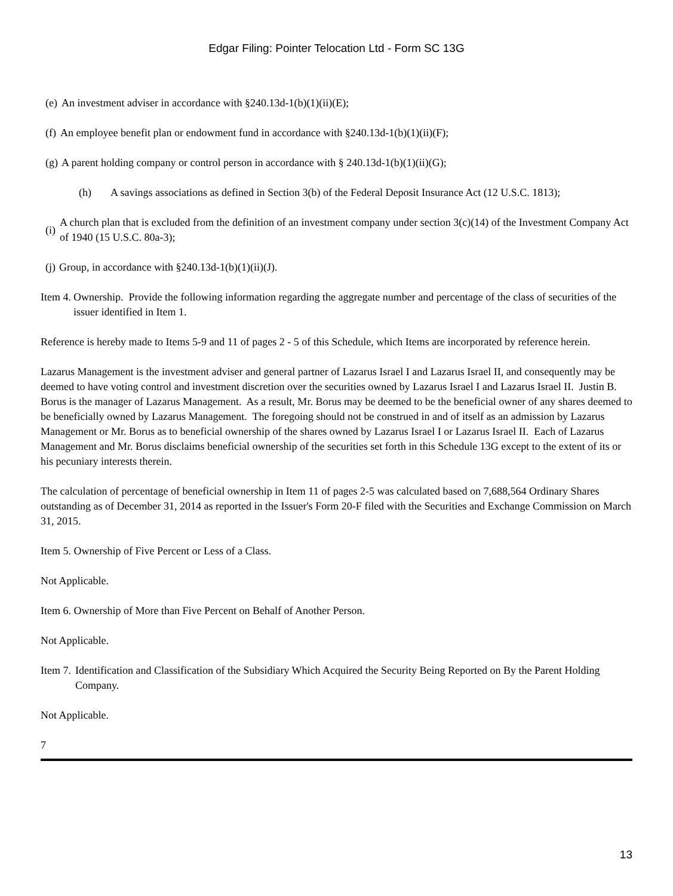Edgar Filing: Pointer Telocation Ltd - Form SC 13G
(e) An investment adviser in accordance with §240.13d-1(b)(1)(ii)(E);
(f) An employee benefit plan or endowment fund in accordance with §240.13d-1(b)(1)(ii)(F);
(g) A parent holding company or control person in accordance with § 240.13d-1(b)(1)(ii)(G);
(h) A savings associations as defined in Section 3(b) of the Federal Deposit Insurance Act (12 U.S.C. 1813);
(i) A church plan that is excluded from the definition of an investment company under section 3(c)(14) of the Investment Company Act of 1940 (15 U.S.C. 80a-3);
(j) Group, in accordance with §240.13d-1(b)(1)(ii)(J).
Item 4. Ownership. Provide the following information regarding the aggregate number and percentage of the class of securities of the issuer identified in Item 1.
Reference is hereby made to Items 5-9 and 11 of pages 2 - 5 of this Schedule, which Items are incorporated by reference herein.
Lazarus Management is the investment adviser and general partner of Lazarus Israel I and Lazarus Israel II, and consequently may be deemed to have voting control and investment discretion over the securities owned by Lazarus Israel I and Lazarus Israel II. Justin B. Borus is the manager of Lazarus Management. As a result, Mr. Borus may be deemed to be the beneficial owner of any shares deemed to be beneficially owned by Lazarus Management. The foregoing should not be construed in and of itself as an admission by Lazarus Management or Mr. Borus as to beneficial ownership of the shares owned by Lazarus Israel I or Lazarus Israel II. Each of Lazarus Management and Mr. Borus disclaims beneficial ownership of the securities set forth in this Schedule 13G except to the extent of its or his pecuniary interests therein.
The calculation of percentage of beneficial ownership in Item 11 of pages 2-5 was calculated based on 7,688,564 Ordinary Shares outstanding as of December 31, 2014 as reported in the Issuer's Form 20-F filed with the Securities and Exchange Commission on March 31, 2015.
Item 5. Ownership of Five Percent or Less of a Class.
Not Applicable.
Item 6. Ownership of More than Five Percent on Behalf of Another Person.
Not Applicable.
Item 7. Identification and Classification of the Subsidiary Which Acquired the Security Being Reported on By the Parent Holding Company.
Not Applicable.
7
13